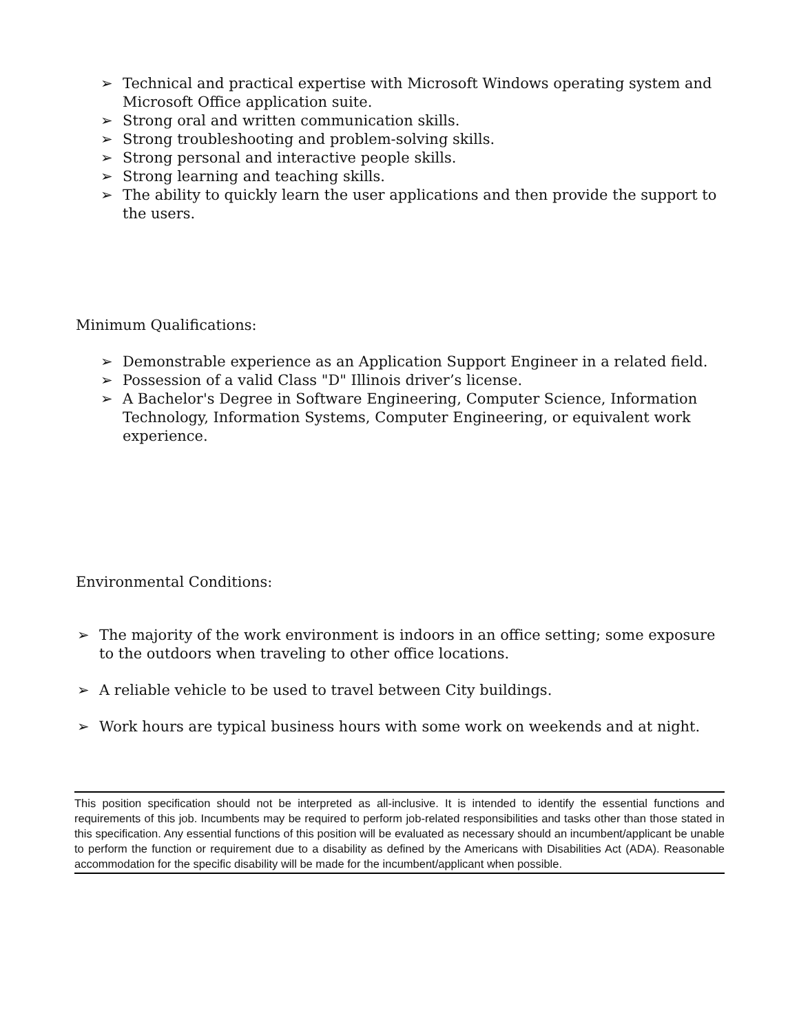➢ Technical and practical expertise with Microsoft Windows operating system and Microsoft Office application suite.
➢ Strong oral and written communication skills.
➢ Strong troubleshooting and problem-solving skills.
➢ Strong personal and interactive people skills.
➢ Strong learning and teaching skills.
➢ The ability to quickly learn the user applications and then provide the support to the users.
Minimum Qualifications:
➢ Demonstrable experience as an Application Support Engineer in a related field.
➢ Possession of a valid Class "D" Illinois driver’s license.
➢ A Bachelor's Degree in Software Engineering, Computer Science, Information Technology, Information Systems, Computer Engineering, or equivalent work experience.
Environmental Conditions:
➢ The majority of the work environment is indoors in an office setting; some exposure to the outdoors when traveling to other office locations.
➢ A reliable vehicle to be used to travel between City buildings.
➢ Work hours are typical business hours with some work on weekends and at night.
This position specification should not be interpreted as all-inclusive. It is intended to identify the essential functions and requirements of this job. Incumbents may be required to perform job-related responsibilities and tasks other than those stated in this specification. Any essential functions of this position will be evaluated as necessary should an incumbent/applicant be unable to perform the function or requirement due to a disability as defined by the Americans with Disabilities Act (ADA). Reasonable accommodation for the specific disability will be made for the incumbent/applicant when possible.